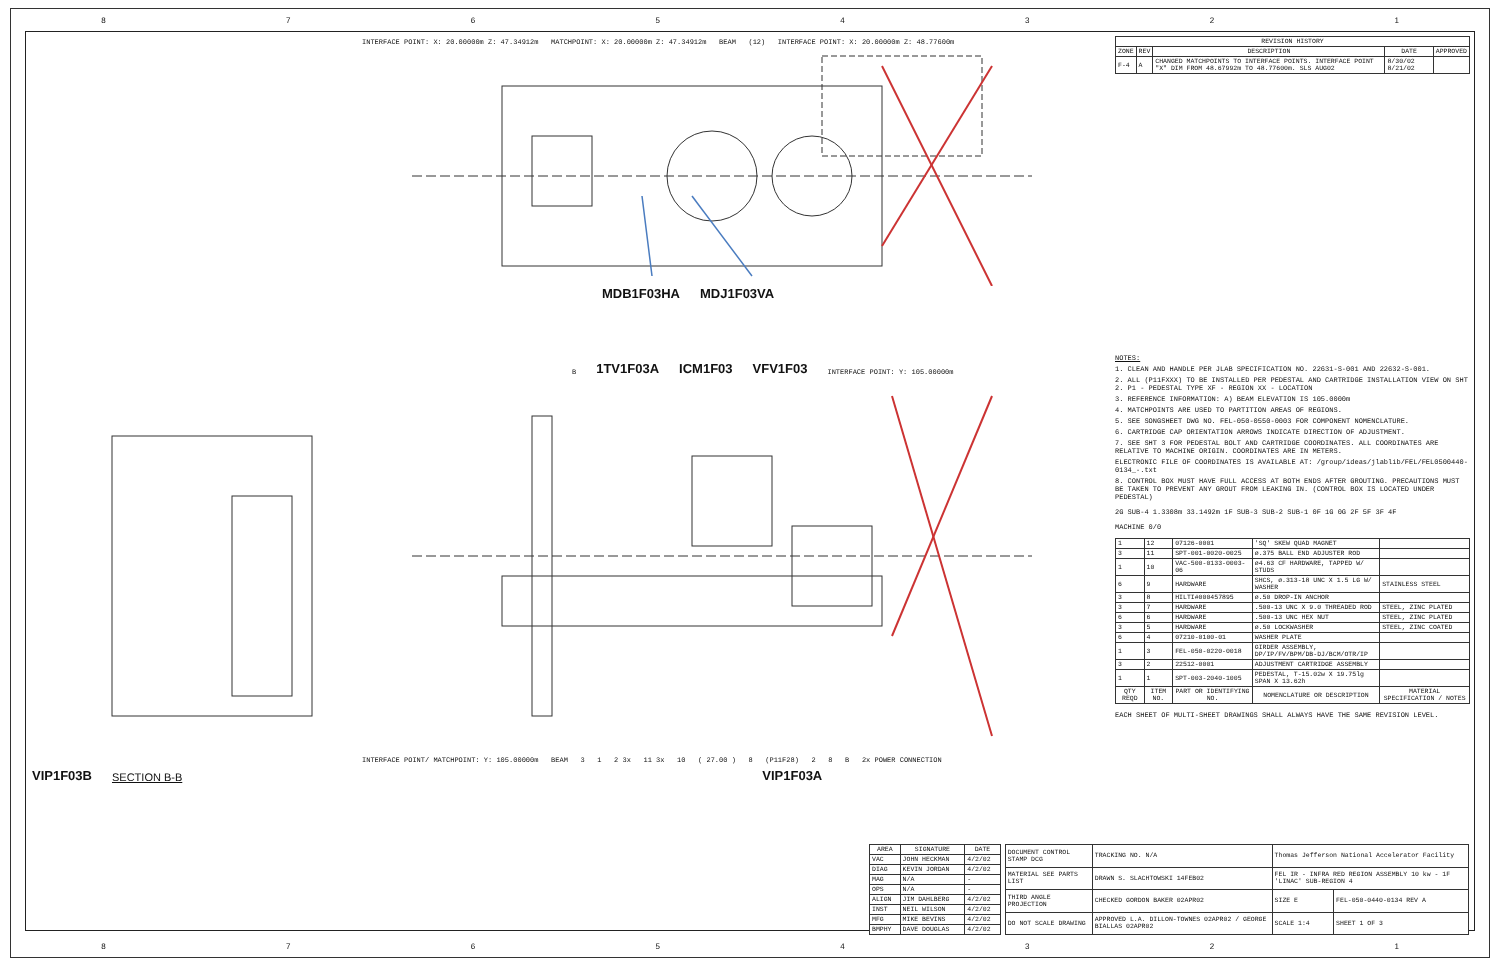8 7 6 5 4 3 2 1
INTERFACE POINT: X: 20.00000m Z: 47.34912m MATCHPOINT: X: 20.00000m Z: 47.34912m BEAM (12) INTERFACE POINT: X: 20.00000m Z: 48.77600m
MDB1F03HA MDJ1F03VA
B 1TV1F03A ICM1F03 VFV1F03 INTERFACE POINT: Y: 105.00000m
INTERFACE POINT/ MATCHPOINT: Y: 105.00000m BEAM 3 1 2 3x 11 3x 10 ( 27.00 ) 8 (P11F28) 2 8 B 2x POWER CONNECTION
VIP1F03B SECTION B-B VIP1F03A
| REVISION HISTORY | | | | |
| --- | --- | --- | --- | --- |
| ZONE | REV | DESCRIPTION | DATE | APPROVED |
| F-4 | A | CHANGED MATCHPOINTS TO INTERFACE POINTS. INTERFACE POINT "X" DIM FROM 48.67992m TO 48.77600m. SLS AUG02 | 8/30/02 8/21/02 | |
NOTES:
1. CLEAN AND HANDLE PER JLAB SPECIFICATION NO. 22631-S-001 AND 22632-S-001.
2. ALL (P11FXXX) TO BE INSTALLED PER PEDESTAL AND CARTRIDGE INSTALLATION VIEW ON SHT 2. P1 - PEDESTAL TYPE XF - REGION XX - LOCATION
3. REFERENCE INFORMATION: A) BEAM ELEVATION IS 105.0000m
4. MATCHPOINTS ARE USED TO PARTITION AREAS OF REGIONS.
5. SEE SONGSHEET DWG NO. FEL-050-0550-0003 FOR COMPONENT NOMENCLATURE.
6. CARTRIDGE CAP ORIENTATION ARROWS INDICATE DIRECTION OF ADJUSTMENT.
7. SEE SHT 3 FOR PEDESTAL BOLT AND CARTRIDGE COORDINATES. ALL COORDINATES ARE RELATIVE TO MACHINE ORIGIN. COORDINATES ARE IN METERS.
ELECTRONIC FILE OF COORDINATES IS AVAILABLE AT: /group/ideas/jlablib/FEL/FEL0500440-0134_-.txt
8. CONTROL BOX MUST HAVE FULL ACCESS AT BOTH ENDS AFTER GROUTING. PRECAUTIONS MUST BE TAKEN TO PREVENT ANY GROUT FROM LEAKING IN. (CONTROL BOX IS LOCATED UNDER PEDESTAL)
2G SUB-4 1.3308m 33.1492m 1F SUB-3 SUB-2 SUB-1 0F 1G 0G 2F 5F 3F 4F
MACHINE 0/0
| 1 | 12 | 07126-0001 | 'SQ' SKEW QUAD MAGNET | |
| 3 | 11 | SPT-001-0020-0025 | ø.375 BALL END ADJUSTER ROD | |
| 1 | 10 | VAC-500-0133-0003-06 | ø4.63 CF HARDWARE, TAPPED W/ STUDS | |
| 6 | 9 | HARDWARE | SHCS, ø.313-18 UNC X 1.5 LG W/ WASHER | STAINLESS STEEL |
| 3 | 8 | HILTI#000457895 | ø.50 DROP-IN ANCHOR | |
| 3 | 7 | HARDWARE | .500-13 UNC X 9.0 THREADED ROD | STEEL, ZINC PLATED |
| 6 | 6 | HARDWARE | .500-13 UNC HEX NUT | STEEL, ZINC PLATED |
| 3 | 5 | HARDWARE | ø.50 LOCKWASHER | STEEL, ZINC COATED |
| 6 | 4 | 07210-0100-01 | WASHER PLATE | |
| 1 | 3 | FEL-050-0220-0018 | GIRDER ASSEMBLY, DP/IP/FV/BPM/DB-DJ/BCM/OTR/IP | |
| 3 | 2 | 22512-0001 | ADJUSTMENT CARTRIDGE ASSEMBLY | |
| 1 | 1 | SPT-003-2040-1005 | PEDESTAL, T-15.02w X 19.75lg SPAN X 13.62h | |
| QTY REQD | ITEM NO. | PART OR IDENTIFYING NO. | NOMENCLATURE OR DESCRIPTION | MATERIAL SPECIFICATION / NOTES |
EACH SHEET OF MULTI-SHEET DRAWINGS SHALL ALWAYS HAVE THE SAME REVISION LEVEL.
| AREA | SIGNATURE | DATE |
| --- | --- | --- |
| VAC | JOHN HECKMAN | 4/2/02 |
| DIAG | KEVIN JORDAN | 4/2/02 |
| MAG | N/A | - |
| OPS | N/A | - |
| ALIGN | JIM DAHLBERG | 4/2/02 |
| INST | NEIL WILSON | 4/2/02 |
| MFG | MIKE BEVINS | 4/2/02 |
| BMPHY | DAVE DOUGLAS | 4/2/02 |
| DOCUMENT CONTROL STAMP DCG | TRACKING NO. N/A | Thomas Jefferson National Accelerator Facility | |
| MATERIAL SEE PARTS LIST | DRAWN S. SLACHTOWSKI 14FEB02 | FEL IR - INFRA RED REGION ASSEMBLY 10 kw - 1F 'LINAC' SUB-REGION 4 | |
| THIRD ANGLE PROJECTION | CHECKED GORDON BAKER 02APR02 | SIZE E | FEL-050-0440-0134 REV A |
| DO NOT SCALE DRAWING | APPROVED L.A. DILLON-TOWNES 02APR02 / GEORGE BIALLAS 02APR02 | SCALE 1:4 | SHEET 1 OF 3 |
8 7 6 5 4 3 2 1